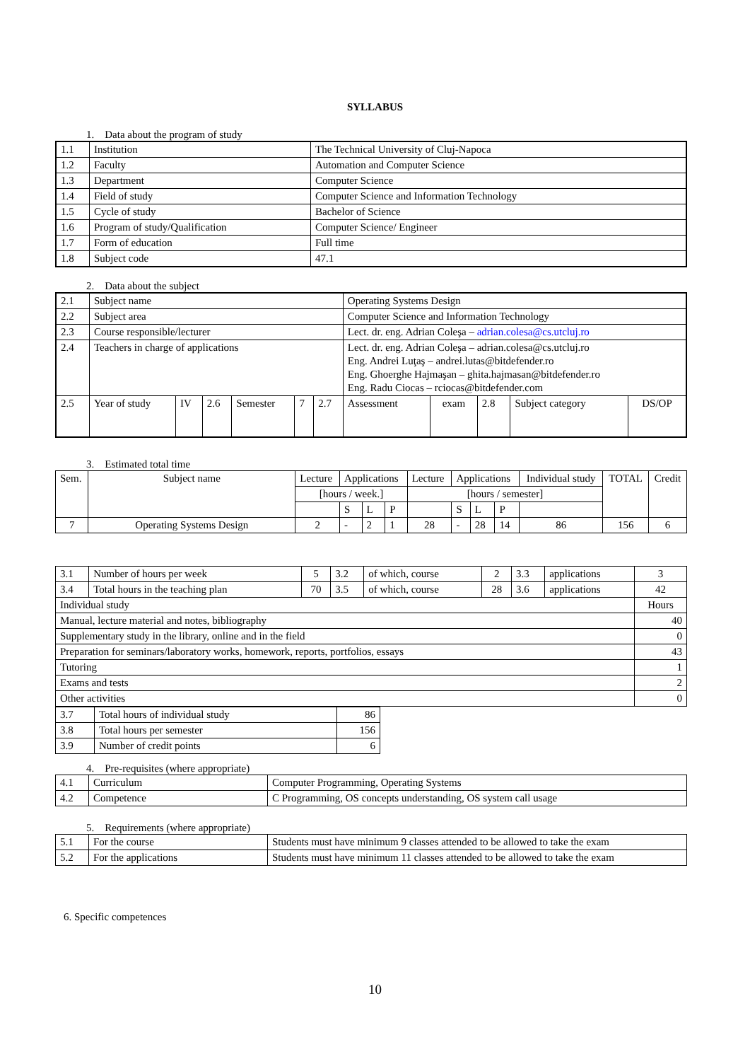SYLLABUS
1. Data about the program of study
| 1.1 | Institution | The Technical University of Cluj-Napoca |
| 1.2 | Faculty | Automation and Computer Science |
| 1.3 | Department | Computer Science |
| 1.4 | Field of study | Computer Science and Information Technology |
| 1.5 | Cycle of study | Bachelor of Science |
| 1.6 | Program of study/Qualification | Computer Science/ Engineer |
| 1.7 | Form of education | Full time |
| 1.8 | Subject code | 47.1 |
2. Data about the subject
| 2.1 | Subject name | | | | | | Operating Systems Design | | | | |
| 2.2 | Subject area | | | | | | Computer Science and Information Technology | | | | |
| 2.3 | Course responsible/lecturer | | | | | | Lect. dr. eng. Adrian Coleşa – adrian.colesa@cs.utcluj.ro | | | | |
| 2.4 | Teachers in charge of applications | | | | | | Lect. dr. eng. Adrian Coleşa – adrian.colesa@cs.utcluj.ro Eng. Andrei Luţaş – andrei.lutas@bitdefender.ro Eng. Ghoerghe Hajmaşan – ghita.hajmasan@bitdefender.ro Eng. Radu Ciocas – rciocas@bitdefender.com | | | | |
| 2.5 | Year of study | IV | 2.6 | Semester | 7 | 2.7 | Assessment | exam | 2.8 | Subject category | DS/OP |
3. Estimated total time
| Sem. | Subject name | Lecture | Applications | | | Lecture | Applications | | | Individual study | TOTAL | Credit |
| | | [hours / week.] | | | | [hours / semester] | | | | | | |
| | | | S | L | P | | S | L | P | | | |
| 7 | Operating Systems Design | 2 | - | 2 | 1 | 28 | - | 28 | 14 | 86 | 156 | 6 |
| 3.1 | Number of hours per week | 5 | 3.2 | of which, course | 2 | 3.3 | applications | 3 |
| 3.4 | Total hours in the teaching plan | 70 | 3.5 | of which, course | 28 | 3.6 | applications | 42 |
| Individual study | | | | | | | | Hours |
| Manual, lecture material and notes, bibliography | | | | | | | | 40 |
| Supplementary study in the library, online and in the field | | | | | | | | 0 |
| Preparation for seminars/laboratory works, homework, reports, portfolios, essays | | | | | | | | 43 |
| Tutoring | | | | | | | | 1 |
| Exams and tests | | | | | | | | 2 |
| Other activities | | | | | | | | 0 |
| 3.7 | Total hours of individual study | 86 |
| 3.8 | Total hours per semester | 156 |
| 3.9 | Number of credit points | 6 |
4. Pre-requisites (where appropriate)
| 4.1 | Curriculum | Computer Programming, Operating Systems |
| 4.2 | Competence | C Programming, OS concepts understanding, OS system call usage |
5. Requirements (where appropriate)
| 5.1 | For the course | Students must have minimum 9 classes attended to be allowed to take the exam |
| 5.2 | For the applications | Students must have minimum 11 classes attended to be allowed to take the exam |
6. Specific competences
10